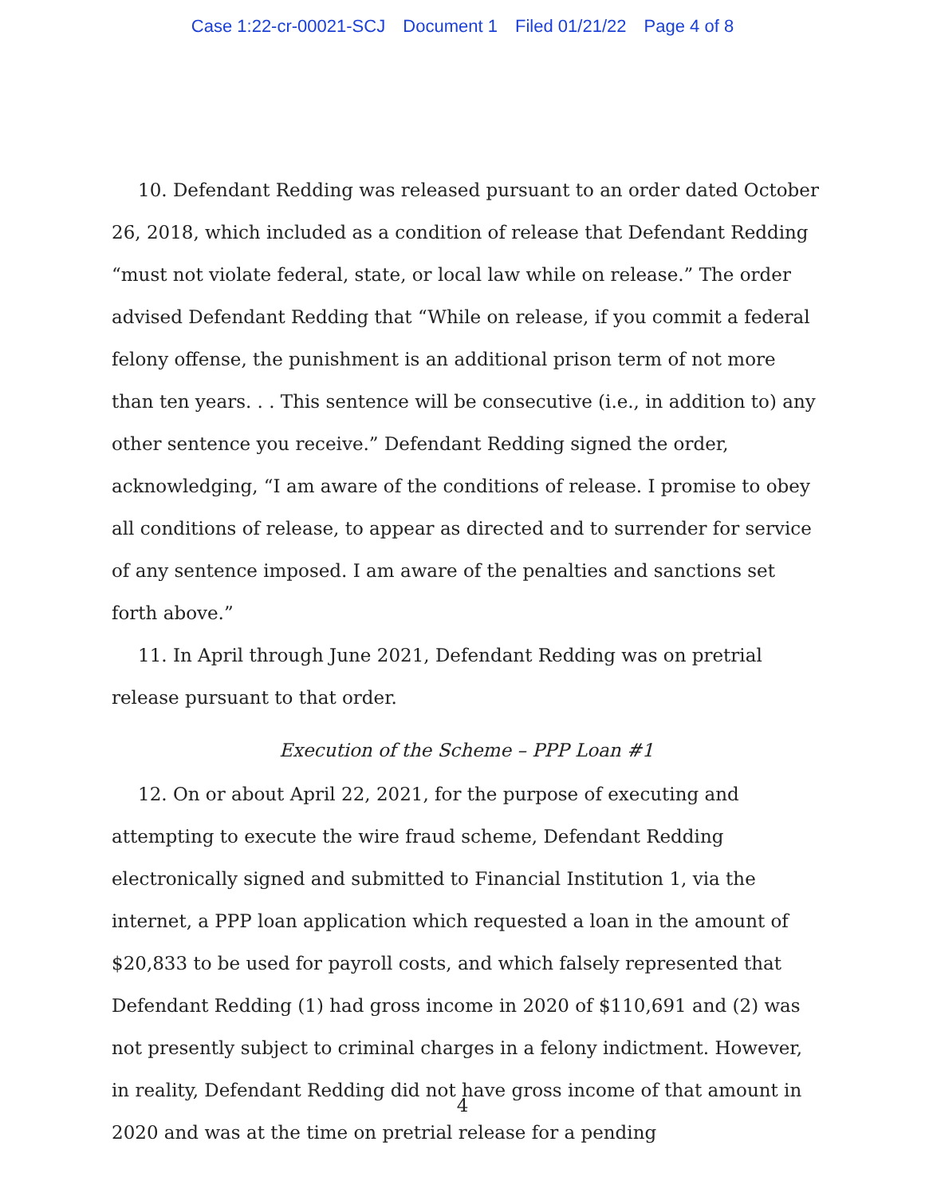Case 1:22-cr-00021-SCJ Document 1 Filed 01/21/22 Page 4 of 8
10. Defendant Redding was released pursuant to an order dated October 26, 2018, which included as a condition of release that Defendant Redding “must not violate federal, state, or local law while on release.” The order advised Defendant Redding that “While on release, if you commit a federal felony offense, the punishment is an additional prison term of not more than ten years. . . This sentence will be consecutive (i.e., in addition to) any other sentence you receive.” Defendant Redding signed the order, acknowledging, “I am aware of the conditions of release. I promise to obey all conditions of release, to appear as directed and to surrender for service of any sentence imposed. I am aware of the penalties and sanctions set forth above.”
11. In April through June 2021, Defendant Redding was on pretrial release pursuant to that order.
Execution of the Scheme – PPP Loan #1
12. On or about April 22, 2021, for the purpose of executing and attempting to execute the wire fraud scheme, Defendant Redding electronically signed and submitted to Financial Institution 1, via the internet, a PPP loan application which requested a loan in the amount of $20,833 to be used for payroll costs, and which falsely represented that Defendant Redding (1) had gross income in 2020 of $110,691 and (2) was not presently subject to criminal charges in a felony indictment. However, in reality, Defendant Redding did not have gross income of that amount in 2020 and was at the time on pretrial release for a pending
4